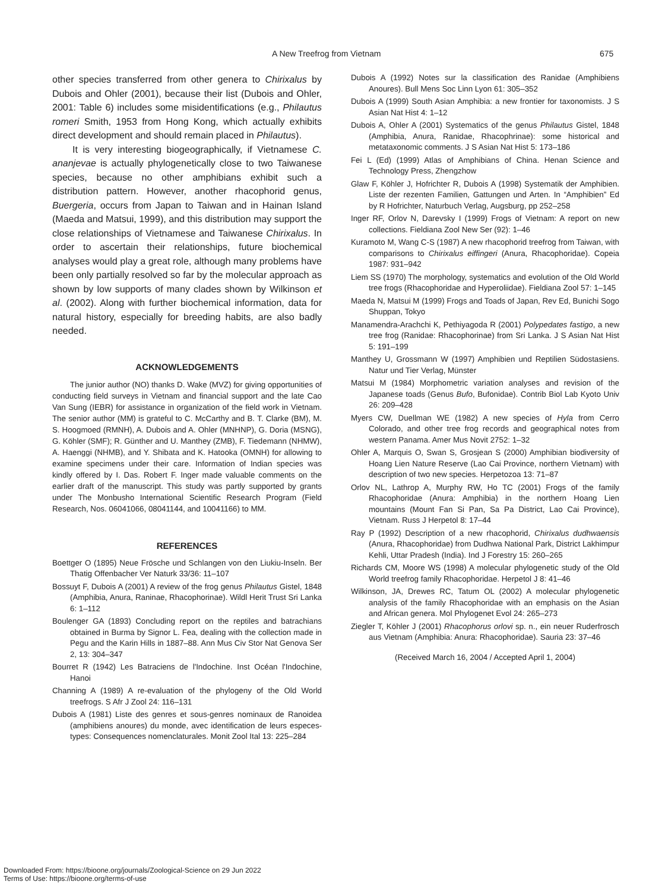A New Treefrog from Vietnam 675
other species transferred from other genera to Chirixalus by Dubois and Ohler (2001), because their list (Dubois and Ohler, 2001: Table 6) includes some misidentifications (e.g., Philautus romeri Smith, 1953 from Hong Kong, which actually exhibits direct development and should remain placed in Philautus).
It is very interesting biogeographically, if Vietnamese C. ananjevae is actually phylogenetically close to two Taiwanese species, because no other amphibians exhibit such a distribution pattern. However, another rhacophorid genus, Buergeria, occurs from Japan to Taiwan and in Hainan Island (Maeda and Matsui, 1999), and this distribution may support the close relationships of Vietnamese and Taiwanese Chirixalus. In order to ascertain their relationships, future biochemical analyses would play a great role, although many problems have been only partially resolved so far by the molecular approach as shown by low supports of many clades shown by Wilkinson et al. (2002). Along with further biochemical information, data for natural history, especially for breeding habits, are also badly needed.
ACKNOWLEDGEMENTS
The junior author (NO) thanks D. Wake (MVZ) for giving opportunities of conducting field surveys in Vietnam and financial support and the late Cao Van Sung (IEBR) for assistance in organization of the field work in Vietnam. The senior author (MM) is grateful to C. McCarthy and B. T. Clarke (BM), M. S. Hoogmoed (RMNH), A. Dubois and A. Ohler (MNHNP), G. Doria (MSNG), G. Köhler (SMF); R. Günther and U. Manthey (ZMB), F. Tiedemann (NHMW), A. Haenggi (NHMB), and Y. Shibata and K. Hatooka (OMNH) for allowing to examine specimens under their care. Information of Indian species was kindly offered by I. Das. Robert F. Inger made valuable comments on the earlier draft of the manuscript. This study was partly supported by grants under The Monbusho International Scientific Research Program (Field Research, Nos. 06041066, 08041144, and 10041166) to MM.
REFERENCES
Boettger O (1895) Neue Frösche und Schlangen von den Liukiu-Inseln. Ber Thatig Offenbacher Ver Naturk 33/36: 11–107
Bossuyt F, Dubois A (2001) A review of the frog genus Philautus Gistel, 1848 (Amphibia, Anura, Raninae, Rhacophorinae). Wildl Herit Trust Sri Lanka 6: 1–112
Boulenger GA (1893) Concluding report on the reptiles and batrachians obtained in Burma by Signor L. Fea, dealing with the collection made in Pegu and the Karin Hills in 1887–88. Ann Mus Civ Stor Nat Genova Ser 2, 13: 304–347
Bourret R (1942) Les Batraciens de l'Indochine. Inst Océan l'Indochine, Hanoi
Channing A (1989) A re-evaluation of the phylogeny of the Old World treefrogs. S Afr J Zool 24: 116–131
Dubois A (1981) Liste des genres et sous-genres nominaux de Ranoidea (amphibiens anoures) du monde, avec identification de leurs especes-types: Consequences nomenclaturales. Monit Zool Ital 13: 225–284
Dubois A (1992) Notes sur la classification des Ranidae (Amphibiens Anoures). Bull Mens Soc Linn Lyon 61: 305–352
Dubois A (1999) South Asian Amphibia: a new frontier for taxonomists. J S Asian Nat Hist 4: 1–12
Dubois A, Ohler A (2001) Systematics of the genus Philautus Gistel, 1848 (Amphibia, Anura, Ranidae, Rhacophrinae): some historical and metataxonomic comments. J S Asian Nat Hist 5: 173–186
Fei L (Ed) (1999) Atlas of Amphibians of China. Henan Science and Technology Press, Zhengzhow
Glaw F, Köhler J, Hofrichter R, Dubois A (1998) Systematik der Amphibien. Liste der rezenten Familien, Gattungen und Arten. In “Amphibien” Ed by R Hofrichter, Naturbuch Verlag, Augsburg, pp 252–258
Inger RF, Orlov N, Darevsky I (1999) Frogs of Vietnam: A report on new collections. Fieldiana Zool New Ser (92): 1–46
Kuramoto M, Wang C-S (1987) A new rhacophorid treefrog from Taiwan, with comparisons to Chirixalus eiffingeri (Anura, Rhacophoridae). Copeia 1987: 931–942
Liem SS (1970) The morphology, systematics and evolution of the Old World tree frogs (Rhacophoridae and Hyperoliidae). Fieldiana Zool 57: 1–145
Maeda N, Matsui M (1999) Frogs and Toads of Japan, Rev Ed, Bunichi Sogo Shuppan, Tokyo
Manamendra-Arachchi K, Pethiyagoda R (2001) Polypedates fastigo, a new tree frog (Ranidae: Rhacophorinae) from Sri Lanka. J S Asian Nat Hist 5: 191–199
Manthey U, Grossmann W (1997) Amphibien und Reptilien Südostasiens. Natur und Tier Verlag, Münster
Matsui M (1984) Morphometric variation analyses and revision of the Japanese toads (Genus Bufo, Bufonidae). Contrib Biol Lab Kyoto Univ 26: 209–428
Myers CW, Duellman WE (1982) A new species of Hyla from Cerro Colorado, and other tree frog records and geographical notes from western Panama. Amer Mus Novit 2752: 1–32
Ohler A, Marquis O, Swan S, Grosjean S (2000) Amphibian biodiversity of Hoang Lien Nature Reserve (Lao Cai Province, northern Vietnam) with description of two new species. Herpetozoa 13: 71–87
Orlov NL, Lathrop A, Murphy RW, Ho TC (2001) Frogs of the family Rhacophoridae (Anura: Amphibia) in the northern Hoang Lien mountains (Mount Fan Si Pan, Sa Pa District, Lao Cai Province), Vietnam. Russ J Herpetol 8: 17–44
Ray P (1992) Description of a new rhacophorid, Chirixalus dudhwaensis (Anura, Rhacophoridae) from Dudhwa National Park, District Lakhimpur Kehli, Uttar Pradesh (India). Ind J Forestry 15: 260–265
Richards CM, Moore WS (1998) A molecular phylogenetic study of the Old World treefrog family Rhacophoridae. Herpetol J 8: 41–46
Wilkinson, JA, Drewes RC, Tatum OL (2002) A molecular phylogenetic analysis of the family Rhacophoridae with an emphasis on the Asian and African genera. Mol Phylogenet Evol 24: 265–273
Ziegler T, Köhler J (2001) Rhacophorus orlovi sp. n., ein neuer Ruderfrosch aus Vietnam (Amphibia: Anura: Rhacophoridae). Sauria 23: 37–46
(Received March 16, 2004 / Accepted April 1, 2004)
Downloaded From: https://bioone.org/journals/Zoological-Science on 29 Jun 2022
Terms of Use: https://bioone.org/terms-of-use